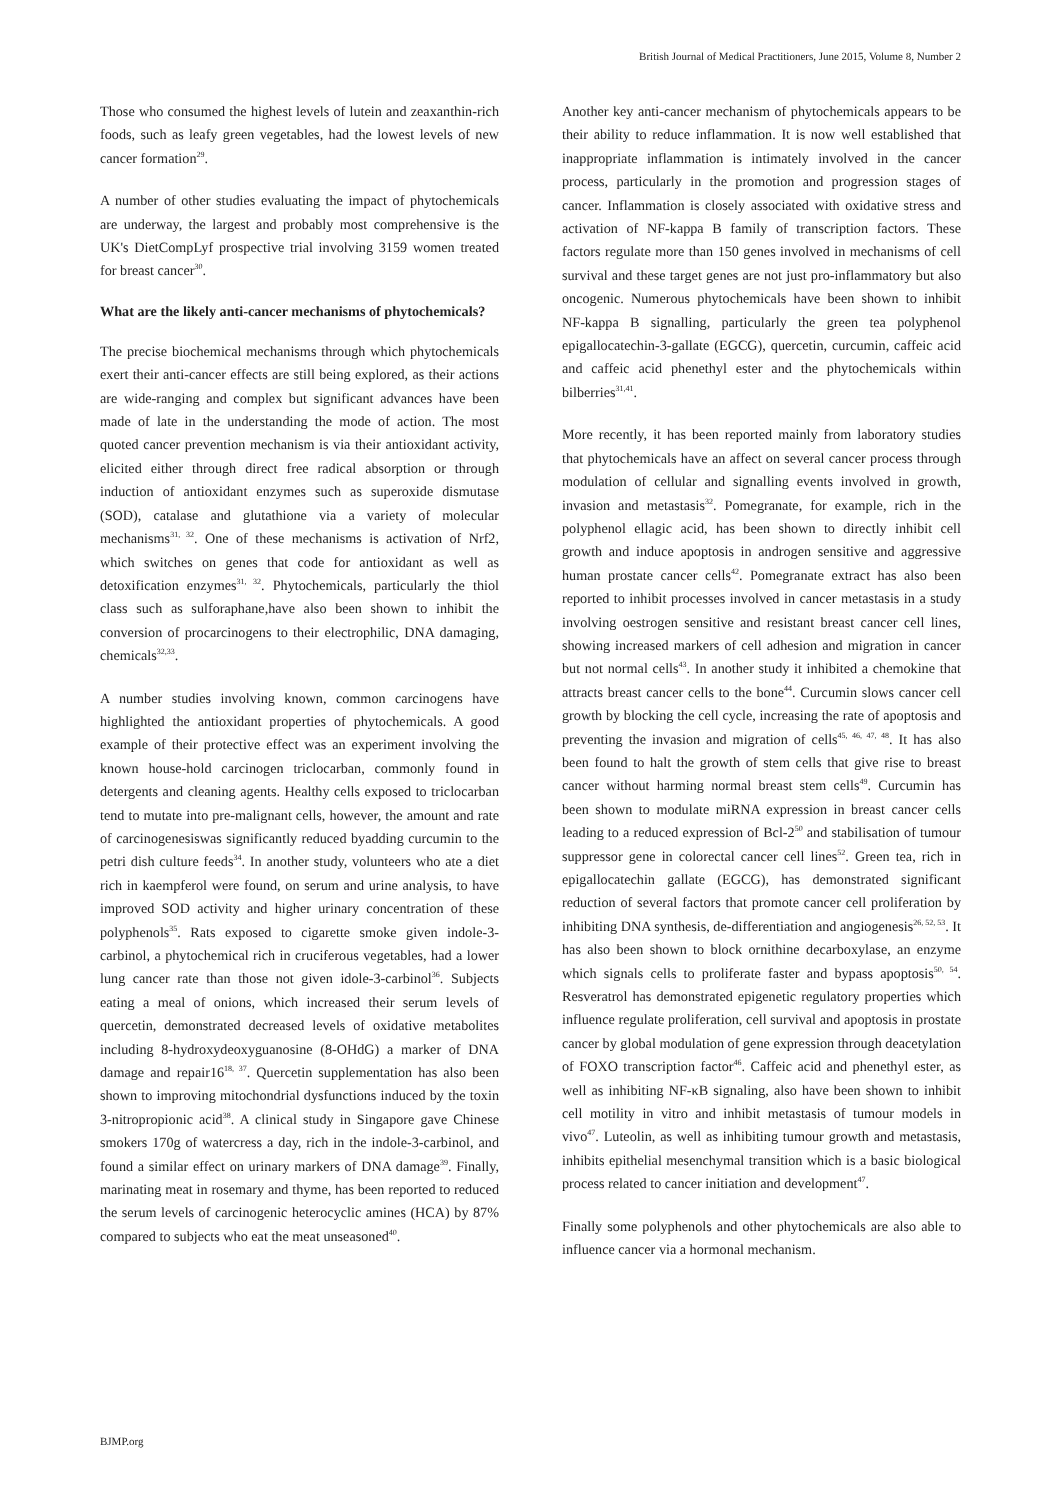British Journal of Medical Practitioners, June 2015, Volume 8, Number 2
Those who consumed the highest levels of lutein and zeaxanthin-rich foods, such as leafy green vegetables, had the lowest levels of new cancer formation<sup>29</sup>.
A number of other studies evaluating the impact of phytochemicals are underway, the largest and probably most comprehensive is the UK's DietCompLyf prospective trial involving 3159 women treated for breast cancer<sup>30</sup>.
What are the likely anti-cancer mechanisms of phytochemicals?
The precise biochemical mechanisms through which phytochemicals exert their anti-cancer effects are still being explored, as their actions are wide-ranging and complex but significant advances have been made of late in the understanding the mode of action. The most quoted cancer prevention mechanism is via their antioxidant activity, elicited either through direct free radical absorption or through induction of antioxidant enzymes such as superoxide dismutase (SOD), catalase and glutathione via a variety of molecular mechanisms<sup>31, 32</sup>. One of these mechanisms is activation of Nrf2, which switches on genes that code for antioxidant as well as detoxification enzymes<sup>31, 32</sup>. Phytochemicals, particularly the thiol class such as sulforaphane,have also been shown to inhibit the conversion of procarcinogens to their electrophilic, DNA damaging, chemicals<sup>32,33</sup>.
A number studies involving known, common carcinogens have highlighted the antioxidant properties of phytochemicals. A good example of their protective effect was an experiment involving the known house-hold carcinogen triclocarban, commonly found in detergents and cleaning agents. Healthy cells exposed to triclocarban tend to mutate into pre-malignant cells, however, the amount and rate of carcinogenesiswas significantly reduced byadding curcumin to the petri dish culture feeds<sup>34</sup>. In another study, volunteers who ate a diet rich in kaempferol were found, on serum and urine analysis, to have improved SOD activity and higher urinary concentration of these polyphenols<sup>35</sup>. Rats exposed to cigarette smoke given indole-3-carbinol, a phytochemical rich in cruciferous vegetables, had a lower lung cancer rate than those not given idole-3-carbinol<sup>36</sup>. Subjects eating a meal of onions, which increased their serum levels of quercetin, demonstrated decreased levels of oxidative metabolites including 8-hydroxydeoxyguanosine (8-OHdG) a marker of DNA damage and repair16<sup>18, 37</sup>. Quercetin supplementation has also been shown to improving mitochondrial dysfunctions induced by the toxin 3-nitropropionic acid<sup>38</sup>. A clinical study in Singapore gave Chinese smokers 170g of watercress a day, rich in the indole-3-carbinol, and found a similar effect on urinary markers of DNA damage<sup>39</sup>. Finally, marinating meat in rosemary and thyme, has been reported to reduced the serum levels of carcinogenic heterocyclic amines (HCA) by 87% compared to subjects who eat the meat unseasoned<sup>40</sup>.
Another key anti-cancer mechanism of phytochemicals appears to be their ability to reduce inflammation. It is now well established that inappropriate inflammation is intimately involved in the cancer process, particularly in the promotion and progression stages of cancer. Inflammation is closely associated with oxidative stress and activation of NF-kappa B family of transcription factors. These factors regulate more than 150 genes involved in mechanisms of cell survival and these target genes are not just pro-inflammatory but also oncogenic. Numerous phytochemicals have been shown to inhibit NF-kappa B signalling, particularly the green tea polyphenol epigallocatechin-3-gallate (EGCG), quercetin, curcumin, caffeic acid and caffeic acid phenethyl ester and the phytochemicals within bilberries<sup>31,41</sup>.
More recently, it has been reported mainly from laboratory studies that phytochemicals have an affect on several cancer process through modulation of cellular and signalling events involved in growth, invasion and metastasis<sup>32</sup>. Pomegranate, for example, rich in the polyphenol ellagic acid, has been shown to directly inhibit cell growth and induce apoptosis in androgen sensitive and aggressive human prostate cancer cells<sup>42</sup>. Pomegranate extract has also been reported to inhibit processes involved in cancer metastasis in a study involving oestrogen sensitive and resistant breast cancer cell lines, showing increased markers of cell adhesion and migration in cancer but not normal cells<sup>43</sup>. In another study it inhibited a chemokine that attracts breast cancer cells to the bone<sup>44</sup>. Curcumin slows cancer cell growth by blocking the cell cycle, increasing the rate of apoptosis and preventing the invasion and migration of cells<sup>45, 46, 47, 48</sup>. It has also been found to halt the growth of stem cells that give rise to breast cancer without harming normal breast stem cells<sup>49</sup>. Curcumin has been shown to modulate miRNA expression in breast cancer cells leading to a reduced expression of Bcl-2<sup>50</sup> and stabilisation of tumour suppressor gene in colorectal cancer cell lines<sup>52</sup>. Green tea, rich in epigallocatechin gallate (EGCG), has demonstrated significant reduction of several factors that promote cancer cell proliferation by inhibiting DNA synthesis, de-differentiation and angiogenesis<sup>26, 52, 53</sup>. It has also been shown to block ornithine decarboxylase, an enzyme which signals cells to proliferate faster and bypass apoptosis<sup>50, 54</sup>. Resveratrol has demonstrated epigenetic regulatory properties which influence regulate proliferation, cell survival and apoptosis in prostate cancer by global modulation of gene expression through deacetylation of FOXO transcription factor<sup>46</sup>. Caffeic acid and phenethyl ester, as well as inhibiting NF-κB signaling, also have been shown to inhibit cell motility in vitro and inhibit metastasis of tumour models in vivo<sup>47</sup>. Luteolin, as well as inhibiting tumour growth and metastasis, inhibits epithelial mesenchymal transition which is a basic biological process related to cancer initiation and development<sup>47</sup>.
Finally some polyphenols and other phytochemicals are also able to influence cancer via a hormonal mechanism.
BJMP.org